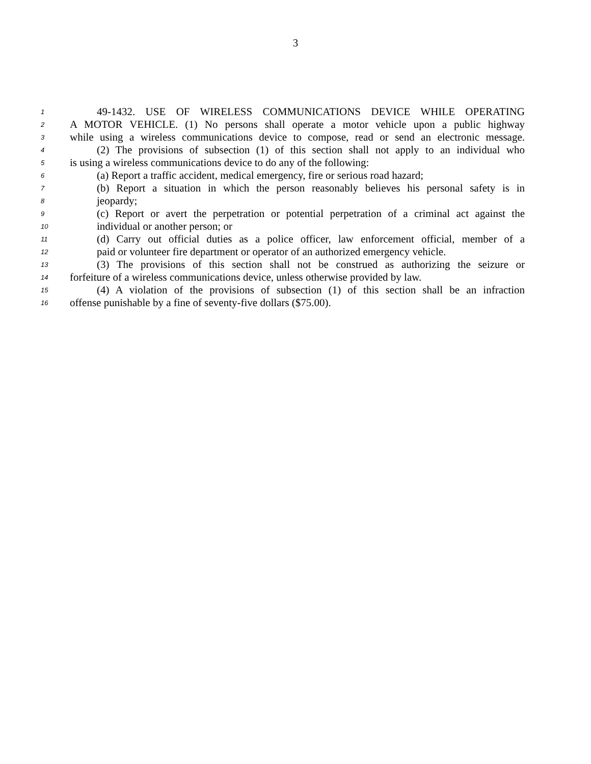3
1 49-1432. USE OF WIRELESS COMMUNICATIONS DEVICE WHILE OPERATING
2 A MOTOR VEHICLE. (1) No persons shall operate a motor vehicle upon a public highway
3 while using a wireless communications device to compose, read or send an electronic message.
4 (2) The provisions of subsection (1) of this section shall not apply to an individual who
5 is using a wireless communications device to do any of the following:
6 (a) Report a traffic accident, medical emergency, fire or serious road hazard;
7 (b) Report a situation in which the person reasonably believes his personal safety is in
8 jeopardy;
9 (c) Report or avert the perpetration or potential perpetration of a criminal act against the
10 individual or another person; or
11 (d) Carry out official duties as a police officer, law enforcement official, member of a
12 paid or volunteer fire department or operator of an authorized emergency vehicle.
13 (3) The provisions of this section shall not be construed as authorizing the seizure or
14 forfeiture of a wireless communications device, unless otherwise provided by law.
15 (4) A violation of the provisions of subsection (1) of this section shall be an infraction
16 offense punishable by a fine of seventy-five dollars ($75.00).